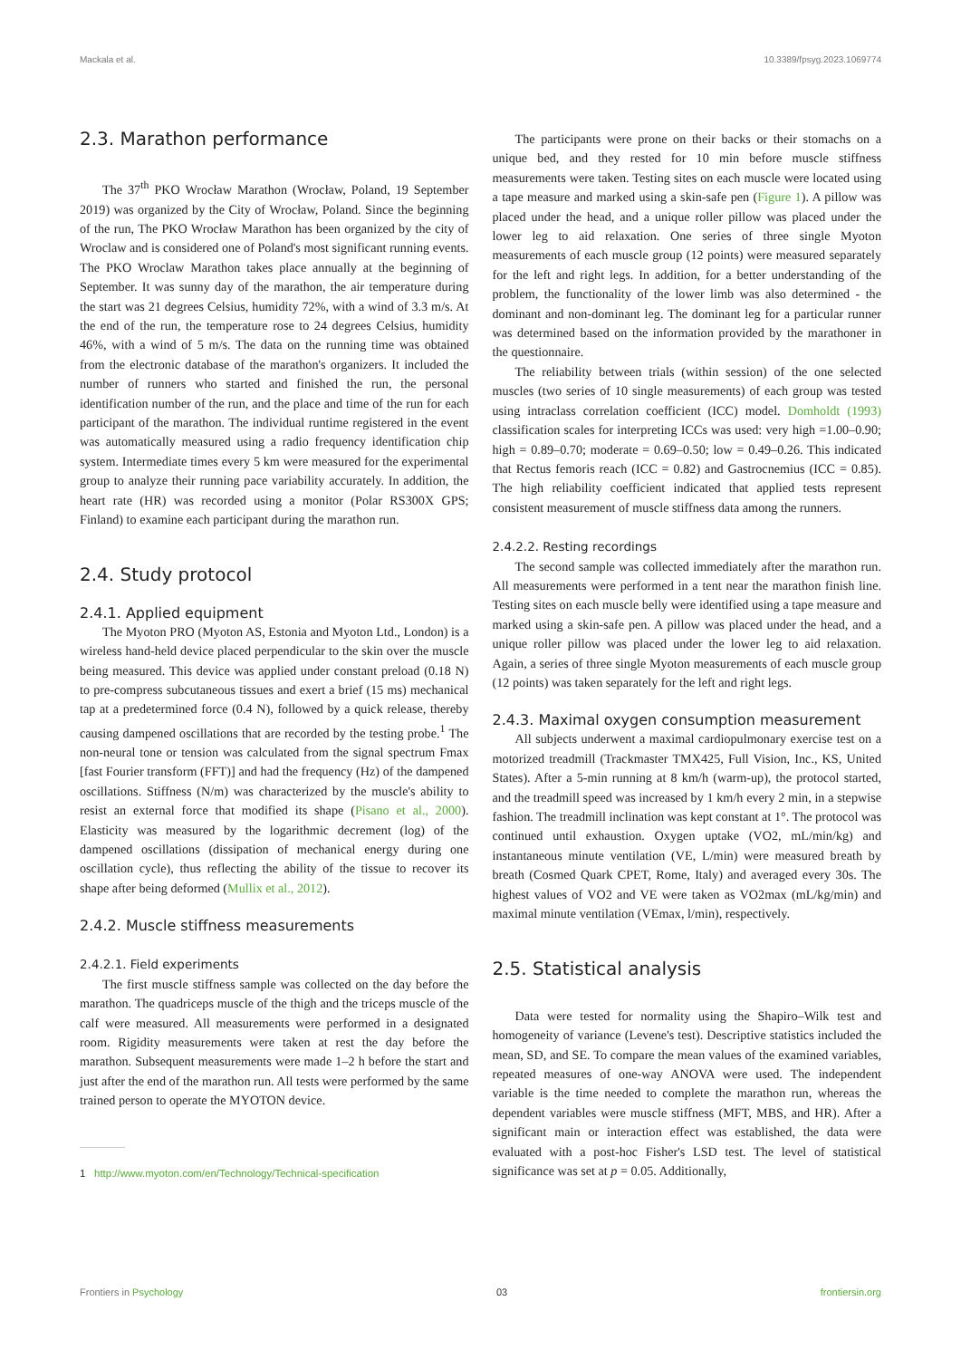Mackala et al. 10.3389/fpsyg.2023.1069774
2.3. Marathon performance
The 37<sup>th</sup> PKO Wrocław Marathon (Wrocław, Poland, 19 September 2019) was organized by the City of Wrocław, Poland. Since the beginning of the run, The PKO Wrocław Marathon has been organized by the city of Wroclaw and is considered one of Poland's most significant running events. The PKO Wroclaw Marathon takes place annually at the beginning of September. It was sunny day of the marathon, the air temperature during the start was 21 degrees Celsius, humidity 72%, with a wind of 3.3 m/s. At the end of the run, the temperature rose to 24 degrees Celsius, humidity 46%, with a wind of 5 m/s. The data on the running time was obtained from the electronic database of the marathon's organizers. It included the number of runners who started and finished the run, the personal identification number of the run, and the place and time of the run for each participant of the marathon. The individual runtime registered in the event was automatically measured using a radio frequency identification chip system. Intermediate times every 5 km were measured for the experimental group to analyze their running pace variability accurately. In addition, the heart rate (HR) was recorded using a monitor (Polar RS300X GPS; Finland) to examine each participant during the marathon run.
2.4. Study protocol
2.4.1. Applied equipment
The Myoton PRO (Myoton AS, Estonia and Myoton Ltd., London) is a wireless hand-held device placed perpendicular to the skin over the muscle being measured. This device was applied under constant preload (0.18 N) to pre-compress subcutaneous tissues and exert a brief (15 ms) mechanical tap at a predetermined force (0.4 N), followed by a quick release, thereby causing dampened oscillations that are recorded by the testing probe.<sup>1</sup> The non-neural tone or tension was calculated from the signal spectrum Fmax [fast Fourier transform (FFT)] and had the frequency (Hz) of the dampened oscillations. Stiffness (N/m) was characterized by the muscle's ability to resist an external force that modified its shape (Pisano et al., 2000). Elasticity was measured by the logarithmic decrement (log) of the dampened oscillations (dissipation of mechanical energy during one oscillation cycle), thus reflecting the ability of the tissue to recover its shape after being deformed (Mullix et al., 2012).
2.4.2. Muscle stiffness measurements
2.4.2.1. Field experiments
The first muscle stiffness sample was collected on the day before the marathon. The quadriceps muscle of the thigh and the triceps muscle of the calf were measured. All measurements were performed in a designated room. Rigidity measurements were taken at rest the day before the marathon. Subsequent measurements were made 1–2 h before the start and just after the end of the marathon run. All tests were performed by the same trained person to operate the MYOTON device.
1 http://www.myoton.com/en/Technology/Technical-specification
The participants were prone on their backs or their stomachs on a unique bed, and they rested for 10 min before muscle stiffness measurements were taken. Testing sites on each muscle were located using a tape measure and marked using a skin-safe pen (Figure 1). A pillow was placed under the head, and a unique roller pillow was placed under the lower leg to aid relaxation. One series of three single Myoton measurements of each muscle group (12 points) were measured separately for the left and right legs. In addition, for a better understanding of the problem, the functionality of the lower limb was also determined - the dominant and non-dominant leg. The dominant leg for a particular runner was determined based on the information provided by the marathoner in the questionnaire.
The reliability between trials (within session) of the one selected muscles (two series of 10 single measurements) of each group was tested using intraclass correlation coefficient (ICC) model. Domholdt (1993) classification scales for interpreting ICCs was used: very high =1.00–0.90; high = 0.89–0.70; moderate = 0.69–0.50; low = 0.49–0.26. This indicated that Rectus femoris reach (ICC = 0.82) and Gastrocnemius (ICC = 0.85). The high reliability coefficient indicated that applied tests represent consistent measurement of muscle stiffness data among the runners.
2.4.2.2. Resting recordings
The second sample was collected immediately after the marathon run. All measurements were performed in a tent near the marathon finish line. Testing sites on each muscle belly were identified using a tape measure and marked using a skin-safe pen. A pillow was placed under the head, and a unique roller pillow was placed under the lower leg to aid relaxation. Again, a series of three single Myoton measurements of each muscle group (12 points) was taken separately for the left and right legs.
2.4.3. Maximal oxygen consumption measurement
All subjects underwent a maximal cardiopulmonary exercise test on a motorized treadmill (Trackmaster TMX425, Full Vision, Inc., KS, United States). After a 5-min running at 8 km/h (warm-up), the protocol started, and the treadmill speed was increased by 1 km/h every 2 min, in a stepwise fashion. The treadmill inclination was kept constant at 1°. The protocol was continued until exhaustion. Oxygen uptake (VO2, mL/min/kg) and instantaneous minute ventilation (VE, L/min) were measured breath by breath (Cosmed Quark CPET, Rome, Italy) and averaged every 30s. The highest values of VO2 and VE were taken as VO2max (mL/kg/min) and maximal minute ventilation (VEmax, l/min), respectively.
2.5. Statistical analysis
Data were tested for normality using the Shapiro–Wilk test and homogeneity of variance (Levene's test). Descriptive statistics included the mean, SD, and SE. To compare the mean values of the examined variables, repeated measures of one-way ANOVA were used. The independent variable is the time needed to complete the marathon run, whereas the dependent variables were muscle stiffness (MFT, MBS, and HR). After a significant main or interaction effect was established, the data were evaluated with a post-hoc Fisher's LSD test. The level of statistical significance was set at p = 0.05. Additionally,
Frontiers in Psychology 03 frontiersin.org